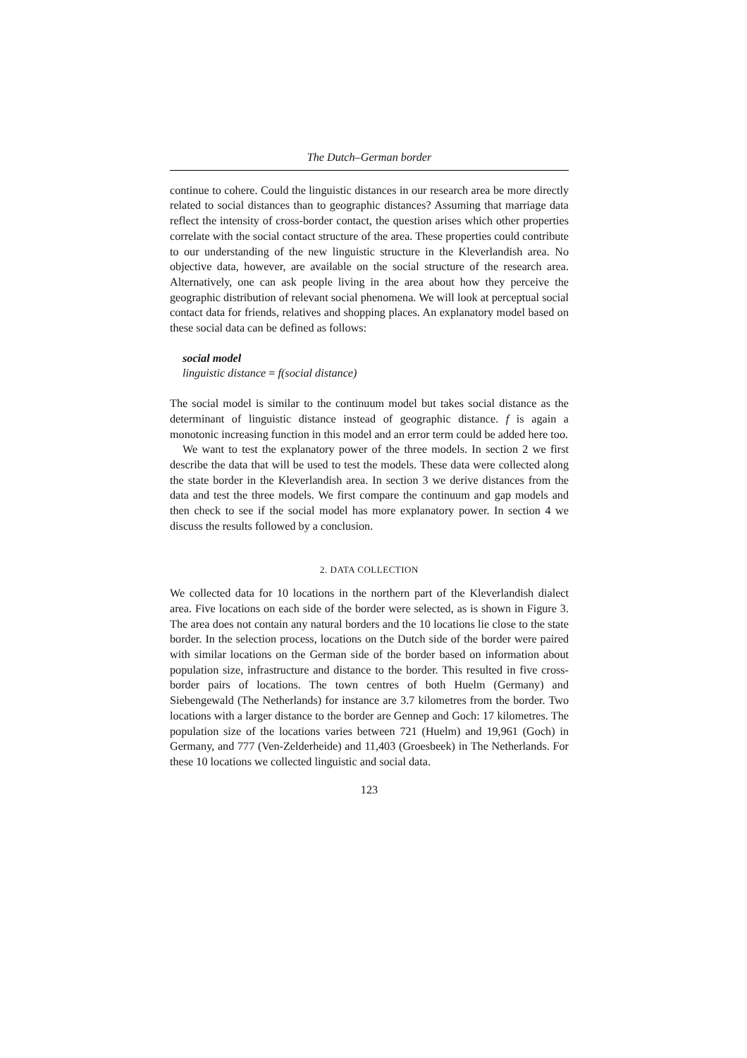The Dutch–German border
continue to cohere. Could the linguistic distances in our research area be more directly related to social distances than to geographic distances? Assuming that marriage data reflect the intensity of cross-border contact, the question arises which other properties correlate with the social contact structure of the area. These properties could contribute to our understanding of the new linguistic structure in the Kleverlandish area. No objective data, however, are available on the social structure of the research area. Alternatively, one can ask people living in the area about how they perceive the geographic distribution of relevant social phenomena. We will look at perceptual social contact data for friends, relatives and shopping places. An explanatory model based on these social data can be defined as follows:
social model
linguistic distance = f(social distance)
The social model is similar to the continuum model but takes social distance as the determinant of linguistic distance instead of geographic distance. f is again a monotonic increasing function in this model and an error term could be added here too.
We want to test the explanatory power of the three models. In section 2 we first describe the data that will be used to test the models. These data were collected along the state border in the Kleverlandish area. In section 3 we derive distances from the data and test the three models. We first compare the continuum and gap models and then check to see if the social model has more explanatory power. In section 4 we discuss the results followed by a conclusion.
2. DATA COLLECTION
We collected data for 10 locations in the northern part of the Kleverlandish dialect area. Five locations on each side of the border were selected, as is shown in Figure 3. The area does not contain any natural borders and the 10 locations lie close to the state border. In the selection process, locations on the Dutch side of the border were paired with similar locations on the German side of the border based on information about population size, infrastructure and distance to the border. This resulted in five cross-border pairs of locations. The town centres of both Huelm (Germany) and Siebengewald (The Netherlands) for instance are 3.7 kilometres from the border. Two locations with a larger distance to the border are Gennep and Goch: 17 kilometres. The population size of the locations varies between 721 (Huelm) and 19,961 (Goch) in Germany, and 777 (Ven-Zelderheide) and 11,403 (Groesbeek) in The Netherlands. For these 10 locations we collected linguistic and social data.
123